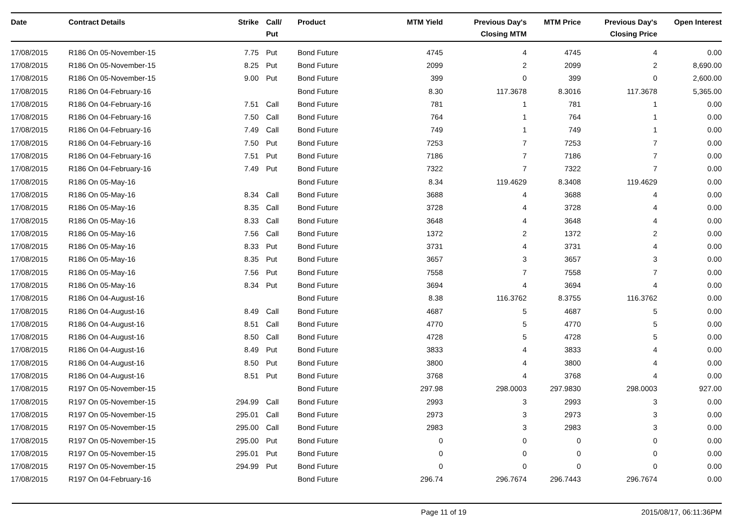| Date | Contract Details | Strike | Call/ Put | Product | MTM Yield | Previous Day's Closing MTM | MTM Price | Previous Day's Closing Price | Open Interest |
| --- | --- | --- | --- | --- | --- | --- | --- | --- | --- |
| 17/08/2015 | R186 On 05-November-15 | 7.75 | Put | Bond Future | 4745 | 4 | 4745 | 4 | 0.00 |
| 17/08/2015 | R186 On 05-November-15 | 8.25 | Put | Bond Future | 2099 | 2 | 2099 | 2 | 8,690.00 |
| 17/08/2015 | R186 On 05-November-15 | 9.00 | Put | Bond Future | 399 | 0 | 399 | 0 | 2,600.00 |
| 17/08/2015 | R186 On 04-February-16 | | | Bond Future | 8.30 | 117.3678 | 8.3016 | 117.3678 | 5,365.00 |
| 17/08/2015 | R186 On 04-February-16 | 7.51 | Call | Bond Future | 781 | 1 | 781 | 1 | 0.00 |
| 17/08/2015 | R186 On 04-February-16 | 7.50 | Call | Bond Future | 764 | 1 | 764 | 1 | 0.00 |
| 17/08/2015 | R186 On 04-February-16 | 7.49 | Call | Bond Future | 749 | 1 | 749 | 1 | 0.00 |
| 17/08/2015 | R186 On 04-February-16 | 7.50 | Put | Bond Future | 7253 | 7 | 7253 | 7 | 0.00 |
| 17/08/2015 | R186 On 04-February-16 | 7.51 | Put | Bond Future | 7186 | 7 | 7186 | 7 | 0.00 |
| 17/08/2015 | R186 On 04-February-16 | 7.49 | Put | Bond Future | 7322 | 7 | 7322 | 7 | 0.00 |
| 17/08/2015 | R186 On 05-May-16 | | | Bond Future | 8.34 | 119.4629 | 8.3408 | 119.4629 | 0.00 |
| 17/08/2015 | R186 On 05-May-16 | 8.34 | Call | Bond Future | 3688 | 4 | 3688 | 4 | 0.00 |
| 17/08/2015 | R186 On 05-May-16 | 8.35 | Call | Bond Future | 3728 | 4 | 3728 | 4 | 0.00 |
| 17/08/2015 | R186 On 05-May-16 | 8.33 | Call | Bond Future | 3648 | 4 | 3648 | 4 | 0.00 |
| 17/08/2015 | R186 On 05-May-16 | 7.56 | Call | Bond Future | 1372 | 2 | 1372 | 2 | 0.00 |
| 17/08/2015 | R186 On 05-May-16 | 8.33 | Put | Bond Future | 3731 | 4 | 3731 | 4 | 0.00 |
| 17/08/2015 | R186 On 05-May-16 | 8.35 | Put | Bond Future | 3657 | 3 | 3657 | 3 | 0.00 |
| 17/08/2015 | R186 On 05-May-16 | 7.56 | Put | Bond Future | 7558 | 7 | 7558 | 7 | 0.00 |
| 17/08/2015 | R186 On 05-May-16 | 8.34 | Put | Bond Future | 3694 | 4 | 3694 | 4 | 0.00 |
| 17/08/2015 | R186 On 04-August-16 | | | Bond Future | 8.38 | 116.3762 | 8.3755 | 116.3762 | 0.00 |
| 17/08/2015 | R186 On 04-August-16 | 8.49 | Call | Bond Future | 4687 | 5 | 4687 | 5 | 0.00 |
| 17/08/2015 | R186 On 04-August-16 | 8.51 | Call | Bond Future | 4770 | 5 | 4770 | 5 | 0.00 |
| 17/08/2015 | R186 On 04-August-16 | 8.50 | Call | Bond Future | 4728 | 5 | 4728 | 5 | 0.00 |
| 17/08/2015 | R186 On 04-August-16 | 8.49 | Put | Bond Future | 3833 | 4 | 3833 | 4 | 0.00 |
| 17/08/2015 | R186 On 04-August-16 | 8.50 | Put | Bond Future | 3800 | 4 | 3800 | 4 | 0.00 |
| 17/08/2015 | R186 On 04-August-16 | 8.51 | Put | Bond Future | 3768 | 4 | 3768 | 4 | 0.00 |
| 17/08/2015 | R197 On 05-November-15 | | | Bond Future | 297.98 | 298.0003 | 297.9830 | 298.0003 | 927.00 |
| 17/08/2015 | R197 On 05-November-15 | 294.99 | Call | Bond Future | 2993 | 3 | 2993 | 3 | 0.00 |
| 17/08/2015 | R197 On 05-November-15 | 295.01 | Call | Bond Future | 2973 | 3 | 2973 | 3 | 0.00 |
| 17/08/2015 | R197 On 05-November-15 | 295.00 | Call | Bond Future | 2983 | 3 | 2983 | 3 | 0.00 |
| 17/08/2015 | R197 On 05-November-15 | 295.00 | Put | Bond Future | 0 | 0 | 0 | 0 | 0.00 |
| 17/08/2015 | R197 On 05-November-15 | 295.01 | Put | Bond Future | 0 | 0 | 0 | 0 | 0.00 |
| 17/08/2015 | R197 On 05-November-15 | 294.99 | Put | Bond Future | 0 | 0 | 0 | 0 | 0.00 |
| 17/08/2015 | R197 On 04-February-16 | | | Bond Future | 296.74 | 296.7674 | 296.7443 | 296.7674 | 0.00 |
Page 11 of 19 2015/08/17, 06:11:36PM